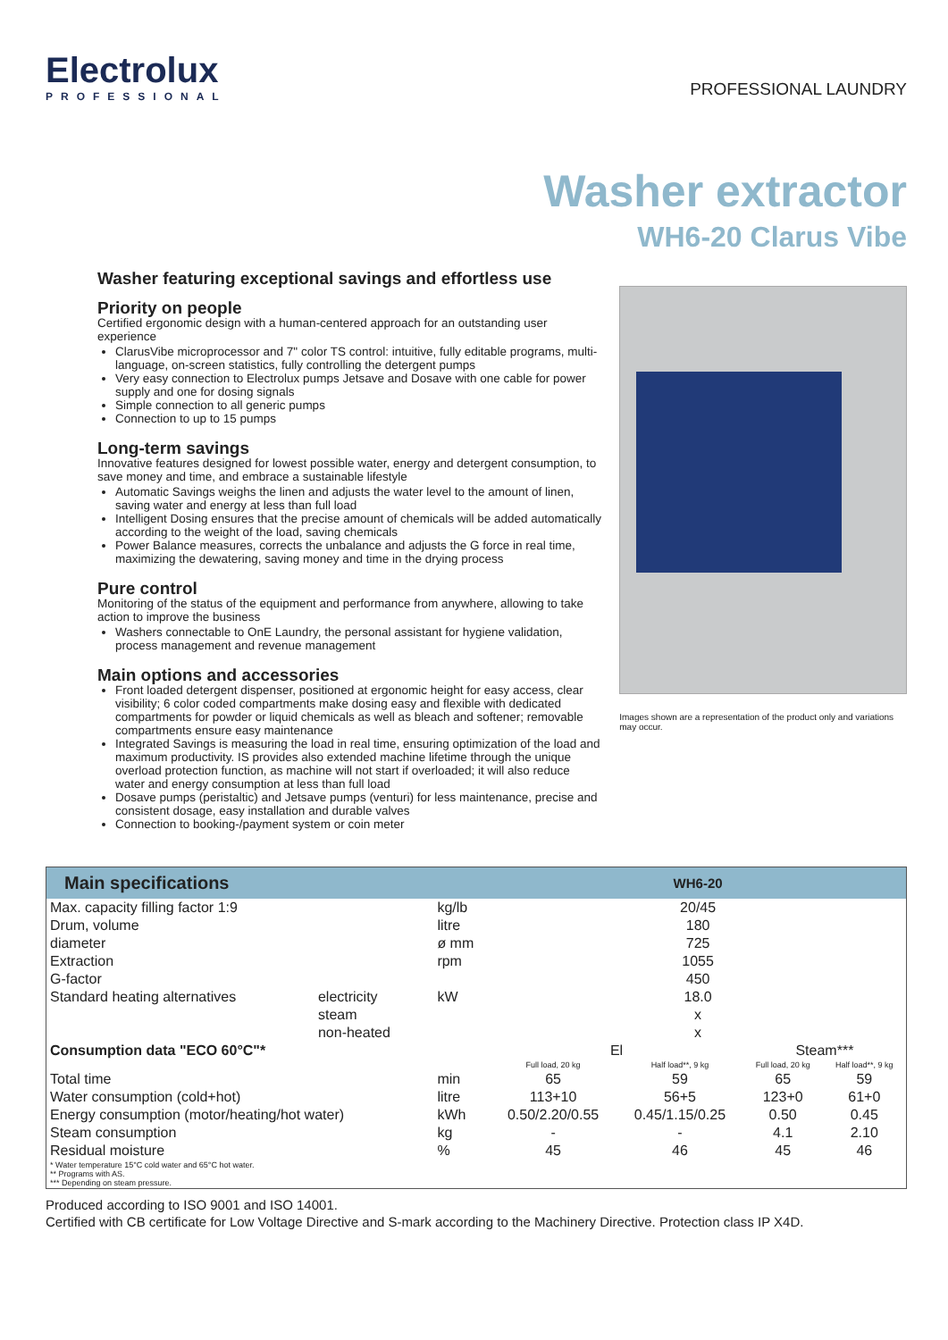Electrolux
PROFESSIONAL
PROFESSIONAL LAUNDRY
Washer extractor
WH6-20 Clarus Vibe
Washer featuring exceptional savings and effortless use
Priority on people
Certified ergonomic design with a human-centered approach for an outstanding user experience
ClarusVibe microprocessor and 7" color TS control: intuitive, fully editable programs, multi-language, on-screen statistics, fully controlling the detergent pumps
Very easy connection to Electrolux pumps Jetsave and Dosave with one cable for power supply and one for dosing signals
Simple connection to all generic pumps
Connection to up to 15 pumps
Long-term savings
Innovative features designed for lowest possible water, energy and detergent consumption, to save money and time, and embrace a sustainable lifestyle
Automatic Savings weighs the linen and adjusts the water level to the amount of linen, saving water and energy at less than full load
Intelligent Dosing ensures that the precise amount of chemicals will be added automatically according to the weight of the load, saving chemicals
Power Balance measures, corrects the unbalance and adjusts the G force in real time, maximizing the dewatering, saving money and time in the drying process
Pure control
Monitoring of the status of the equipment and performance from anywhere, allowing to take action to improve the business
Washers connectable to OnE Laundry, the personal assistant for hygiene validation, process management and revenue management
Main options and accessories
Front loaded detergent dispenser, positioned at ergonomic height for easy access, clear visibility; 6 color coded compartments make dosing easy and flexible with dedicated compartments for powder or liquid chemicals as well as bleach and softener; removable compartments ensure easy maintenance
Integrated Savings is measuring the load in real time, ensuring optimization of the load and maximum productivity. IS provides also extended machine lifetime through the unique overload protection function, as machine will not start if overloaded; it will also reduce water and energy consumption at less than full load
Dosave pumps (peristaltic) and Jetsave pumps (venturi) for less maintenance, precise and consistent dosage, easy installation and durable valves
Connection to booking-/payment system or coin meter
Images shown are a representation of the product only and variations may occur.
| Main specifications | | | | WH6-20 | | | |
| --- | --- | --- | --- | --- | --- | --- | --- |
| Max. capacity filling factor 1:9 | | | kg/lb | 20/45 | | | |
| Drum, volume | | | litre | 180 | | | |
| diameter | | | ø mm | 725 | | | |
| Extraction | | | rpm | 1055 | | | |
| G-factor | | | | 450 | | | |
| Standard heating alternatives | electricity | | kW | 18.0 | | | |
| | steam | | | x | | | |
| | non-heated | | | x | | | |
| Consumption data "ECO 60°C"* | | | | El | | Steam*** | |
| | | | | Full load, 20 kg | Half load**, 9 kg | Full load, 20 kg | Half load**, 9 kg |
| Total time | | | min | 65 | 59 | 65 | 59 |
| Water consumption (cold+hot) | | | litre | 113+10 | 56+5 | 123+0 | 61+0 |
| Energy consumption (motor/heating/hot water) | | | kWh | 0.50/2.20/0.55 | 0.45/1.15/0.25 | 0.50 | 0.45 |
| Steam consumption | | | kg | - | - | 4.1 | 2.10 |
| Residual moisture | | | % | 45 | 46 | 45 | 46 |
| * Water temperature 15°C cold water and 65°C hot water. ** Programs with AS. *** Depending on steam pressure. | | | | | | | |
Produced according to ISO 9001 and ISO 14001.
Certified with CB certificate for Low Voltage Directive and S-mark according to the Machinery Directive. Protection class IP X4D.